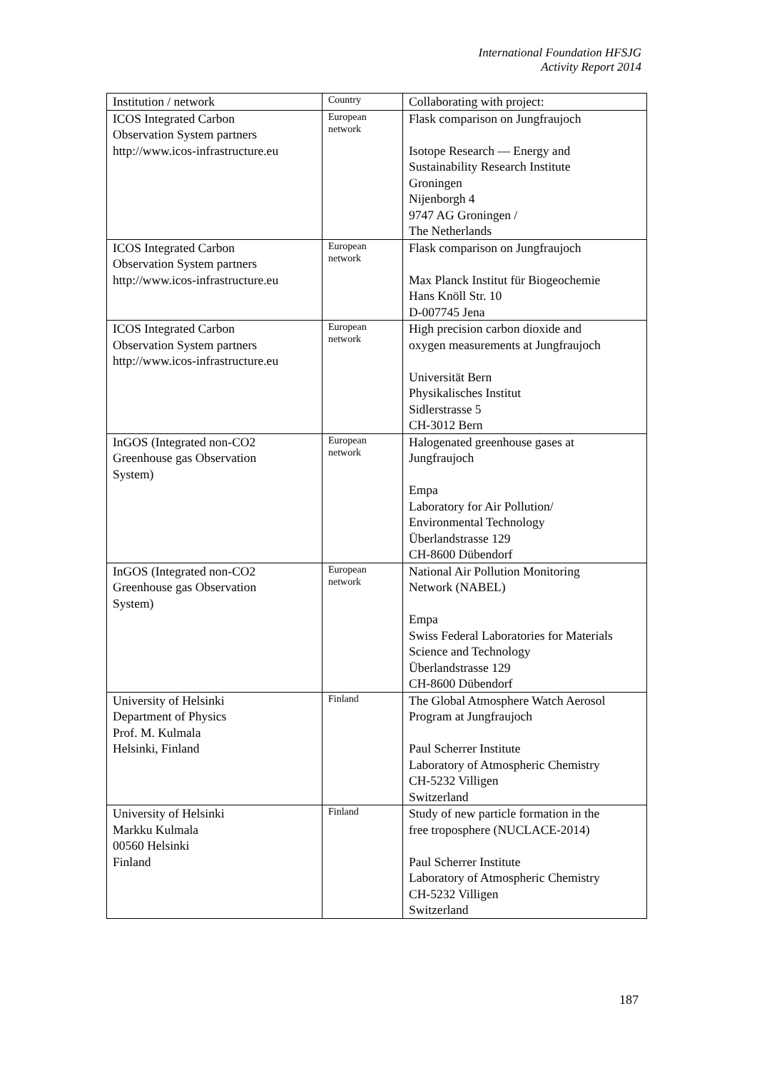International Foundation HFSJG
Activity Report 2014
| Institution / network | Country | Collaborating with project: |
| --- | --- | --- |
| ICOS Integrated Carbon Observation System partners http://www.icos-infrastructure.eu | European network | Flask comparison on Jungfraujoch Isotope Research — Energy and Sustainability Research Institute Groningen Nijenborgh 4 9747 AG Groningen / The Netherlands |
| ICOS Integrated Carbon Observation System partners http://www.icos-infrastructure.eu | European network | Flask comparison on Jungfraujoch Max Planck Institut für Biogeochemie Hans Knöll Str. 10 D-007745 Jena |
| ICOS Integrated Carbon Observation System partners http://www.icos-infrastructure.eu | European network | High precision carbon dioxide and oxygen measurements at Jungfraujoch Universität Bern Physikalisches Institut Sidlerstrasse 5 CH-3012 Bern |
| InGOS (Integrated non-CO2 Greenhouse gas Observation System) | European network | Halogenated greenhouse gases at Jungfraujoch Empa Laboratory for Air Pollution/ Environmental Technology Überlandstrasse 129 CH-8600 Dübendorf |
| InGOS (Integrated non-CO2 Greenhouse gas Observation System) | European network | National Air Pollution Monitoring Network (NABEL) Empa Swiss Federal Laboratories for Materials Science and Technology Überlandstrasse 129 CH-8600 Dübendorf |
| University of Helsinki Department of Physics Prof. M. Kulmala Helsinki, Finland | Finland | The Global Atmosphere Watch Aerosol Program at Jungfraujoch Paul Scherrer Institute Laboratory of Atmospheric Chemistry CH-5232 Villigen Switzerland |
| University of Helsinki Markku Kulmala 00560 Helsinki Finland | Finland | Study of new particle formation in the free troposphere (NUCLACE-2014) Paul Scherrer Institute Laboratory of Atmospheric Chemistry CH-5232 Villigen Switzerland |
187